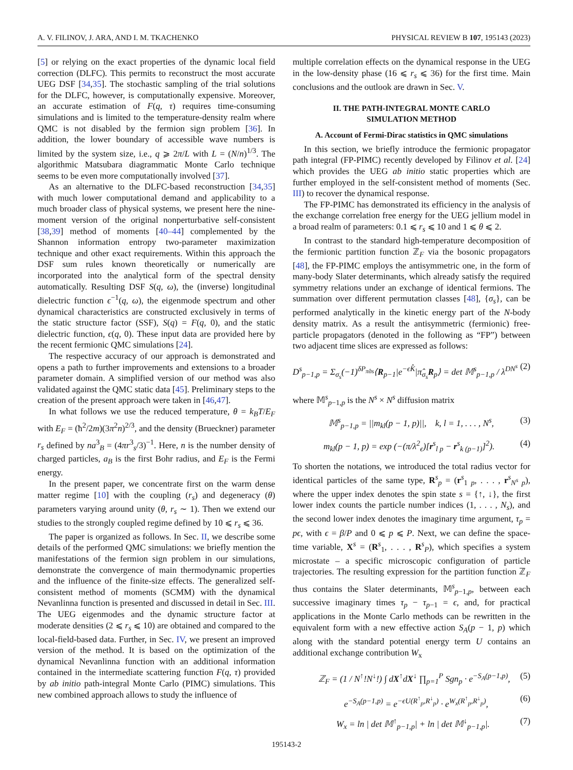A. V. FILINOV, J. ARA, AND I. M. TKACHENKO PHYSICAL REVIEW B 107, 195143 (2023)
[5] or relying on the exact properties of the dynamic local field correction (DLFC). This permits to reconstruct the most accurate UEG DSF [34,35]. The stochastic sampling of the trial solutions for the DLFC, however, is computationally expensive. Moreover, an accurate estimation of F(q, τ) requires time-consuming simulations and is limited to the temperature-density realm where QMC is not disabled by the fermion sign problem [36]. In addition, the lower boundary of accessible wave numbers is limited by the system size, i.e., q ⩾ 2π/L with L = (N/n)<sup>1/3</sup>. The algorithmic Matsubara diagrammatic Monte Carlo technique seems to be even more computationally involved [37].
As an alternative to the DLFC-based reconstruction [34,35] with much lower computational demand and applicability to a much broader class of physical systems, we present here the nine-moment version of the original nonperturbative self-consistent [38,39] method of moments [40–44] complemented by the Shannon information entropy two-parameter maximization technique and other exact requirements. Within this approach the DSF sum rules known theoretically or numerically are incorporated into the analytical form of the spectral density automatically. Resulting DSF S(q, ω), the (inverse) longitudinal dielectric function ϵ<sup>−1</sup>(q, ω), the eigenmode spectrum and other dynamical characteristics are constructed exclusively in terms of the static structure factor (SSF), S(q) = F(q, 0), and the static dielectric function, ϵ(q, 0). These input data are provided here by the recent fermionic QMC simulations [24].
The respective accuracy of our approach is demonstrated and opens a path to further improvements and extensions to a broader parameter domain. A simplified version of our method was also validated against the QMC static data [45]. Preliminary steps to the creation of the present approach were taken in [46,47].
In what follows we use the reduced temperature, θ = k<sub>B</sub>T/E<sub>F</sub> with E<sub>F</sub> = (ħ<sup>2</sup>/2m)(3π<sup>2</sup>n)<sup>2/3</sup>, and the density (Brueckner) parameter r<sub>s</sub> defined by na<sup>3</sup><sub>B</sub> = (4πr<sup>3</sup><sub>s</sub>/3)<sup>−1</sup>. Here, n is the number density of charged particles, a<sub>B</sub> is the first Bohr radius, and E<sub>F</sub> is the Fermi energy.
In the present paper, we concentrate first on the warm dense matter regime [10] with the coupling (r<sub>s</sub>) and degeneracy (θ) parameters varying around unity (θ, r<sub>s</sub> ∼ 1). Then we extend our studies to the strongly coupled regime defined by 10 ⩽ r<sub>s</sub> ⩽ 36.
The paper is organized as follows. In Sec. II, we describe some details of the performed QMC simulations: we briefly mention the manifestations of the fermion sign problem in our simulations, demonstrate the convergence of main thermodynamic properties and the influence of the finite-size effects. The generalized self-consistent method of moments (SCMM) with the dynamical Nevanlinna function is presented and discussed in detail in Sec. III. The UEG eigenmodes and the dynamic structure factor at moderate densities (2 ⩽ r<sub>s</sub> ⩽ 10) are obtained and compared to the local-field-based data. Further, in Sec. IV, we present an improved version of the method. It is based on the optimization of the dynamical Nevanlinna function with an additional information contained in the intermediate scattering function F(q, τ) provided by ab initio path-integral Monte Carlo (PIMC) simulations. This new combined approach allows to study the influence of
multiple correlation effects on the dynamical response in the UEG in the low-density phase (16 ⩽ r<sub>s</sub> ⩽ 36) for the first time. Main conclusions and the outlook are drawn in Sec. V.
II. THE PATH-INTEGRAL MONTE CARLO
SIMULATION METHOD
A. Account of Fermi-Dirac statistics in QMC simulations
In this section, we briefly introduce the fermionic propagator path integral (FP-PIMC) recently developed by Filinov et al. [24] which provides the UEG ab initio static properties which are further employed in the self-consistent method of moments (Sec. III) to recover the dynamical response.
The FP-PIMC has demonstrated its efficiency in the analysis of the exchange correlation free energy for the UEG jellium model in a broad realm of parameters: 0.1 ⩽ r<sub>s</sub> ⩽ 10 and 1 ⩽ θ ⩽ 2.
In contrast to the standard high-temperature decomposition of the fermionic partition function ℤ<sub>F</sub> via the bosonic propagators [48], the FP-PIMC employs the antisymmetric one, in the form of many-body Slater determinants, which already satisfy the required symmetry relations under an exchange of identical fermions. The summation over different permutation classes [48], {σ<sub>s</sub>}, can be performed analytically in the kinetic energy part of the N-body density matrix. As a result the antisymmetric (fermionic) free-particle propagators (denoted in the following as “FP”) between two adjacent time slices are expressed as follows:
D<sup>s</sup><sub>p−1,p</sub> = Σ<sub>σ<sub>s</sub></sub>(−1)<sup>δP<sub>π̂σs</sub></sup>⟨R<sub>p−1</sub>|e<sup>−ϵK̂</sup>|π̂<sub>σ<sub>s</sub></sub>R<sub>p</sub>⟩ = det 𝕄<sup>s</sup><sub>p−1,p</sub> / λ<sup>DN<sup>s</sup></sup> (2)
where 𝕄<sup>s</sup><sub>p−1,p</sub> is the N<sup>s</sup> × N<sup>s</sup> diffusion matrix
𝕄<sup>s</sup><sub>p−1,p</sub> = ||m<sub>kl</sub>(p − 1, p)||, k, l = 1, . . . , N<sup>s</sup>, (3)
m<sub>kl</sub>(p − 1, p) = exp (−(π/λ<sup>2</sup><sub>ϵ</sub>)[r<sup>s</sup><sub>l p</sub> − r<sup>s</sup><sub>k (p−1)</sub>]<sup>2</sup>). (4)
To shorten the notations, we introduced the total radius vector for identical particles of the same type, R<sup>s</sup><sub>p</sub> = (r<sup>s</sup><sub>1 p</sub>, . . . , r<sup>s</sup><sub>N<sup>s</sup> p</sub>), where the upper index denotes the spin state s = {↑, ↓}, the first lower index counts the particle number indices (1, . . . , N<sub>s</sub>), and the second lower index denotes the imaginary time argument, τ<sub>p</sub> = pϵ, with ϵ = β/P and 0 ⩽ p ⩽ P. Next, we can define the space-time variable, X<sup>s</sup> = (R<sup>s</sup><sub>1</sub>, . . . , R<sup>s</sup><sub>P</sub>), which specifies a system microstate – a specific microscopic configuration of particle trajectories. The resulting expression for the partition function ℤ<sub>F</sub> thus contains the Slater determinants, 𝕄<sup>s</sup><sub>p−1,p</sub>, between each successive imaginary times τ<sub>p</sub> − τ<sub>p−1</sub> = ϵ, and, for practical applications in the Monte Carlo methods can be rewritten in the equivalent form with a new effective action S<sub>A</sub>(p − 1, p) which along with the standard potential energy term U contains an additional exchange contribution W<sub>x</sub>
ℤ<sub>F</sub> = (1 / N<sup>↑</sup>!N<sup>↓</sup>!) ∫ dX<sup>↑</sup>dX<sup>↓</sup> ∏<sub>p=1</sub><sup>P</sup> Sgn<sub>p</sub> · e<sup>−S<sub>A</sub>(p−1,p)</sup>, (5)
e<sup>−S<sub>A</sub>(p−1,p)</sup> = e<sup>−ϵU(R<sup>↑</sup><sub>p</sub>,R<sup>↓</sup><sub>p</sub>)</sup> · e<sup>W<sub>x</sub>(R<sup>↑</sup><sub>p</sub>,R<sup>↓</sup><sub>p</sub>)</sup>, (6)
W<sub>x</sub> = ln | det 𝕄<sup>↑</sup><sub>p−1,p</sub>| + ln | det 𝕄<sup>↓</sup><sub>p−1,p</sub>|. (7)
195143-2